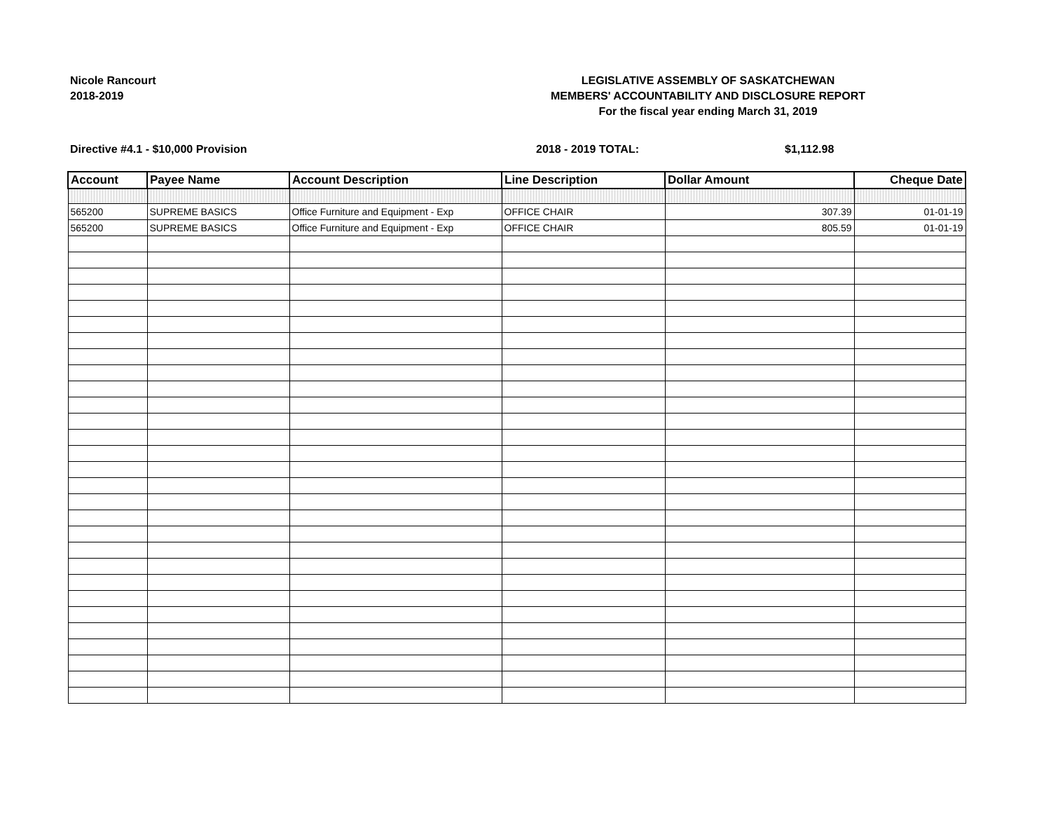Nicole Rancourt
2018-2019
LEGISLATIVE ASSEMBLY OF SASKATCHEWAN
MEMBERS' ACCOUNTABILITY AND DISCLOSURE REPORT
For the fiscal year ending March 31, 2019
Directive #4.1 - $10,000 Provision 2018 - 2019 TOTAL: $1,112.98
| Account | Payee Name | Account Description | Line Description | Dollar Amount | Cheque Date |
| --- | --- | --- | --- | --- | --- |
| 565200 | SUPREME BASICS | Office Furniture and Equipment - Exp | OFFICE CHAIR | 307.39 | 01-01-19 |
| 565200 | SUPREME BASICS | Office Furniture and Equipment - Exp | OFFICE CHAIR | 805.59 | 01-01-19 |